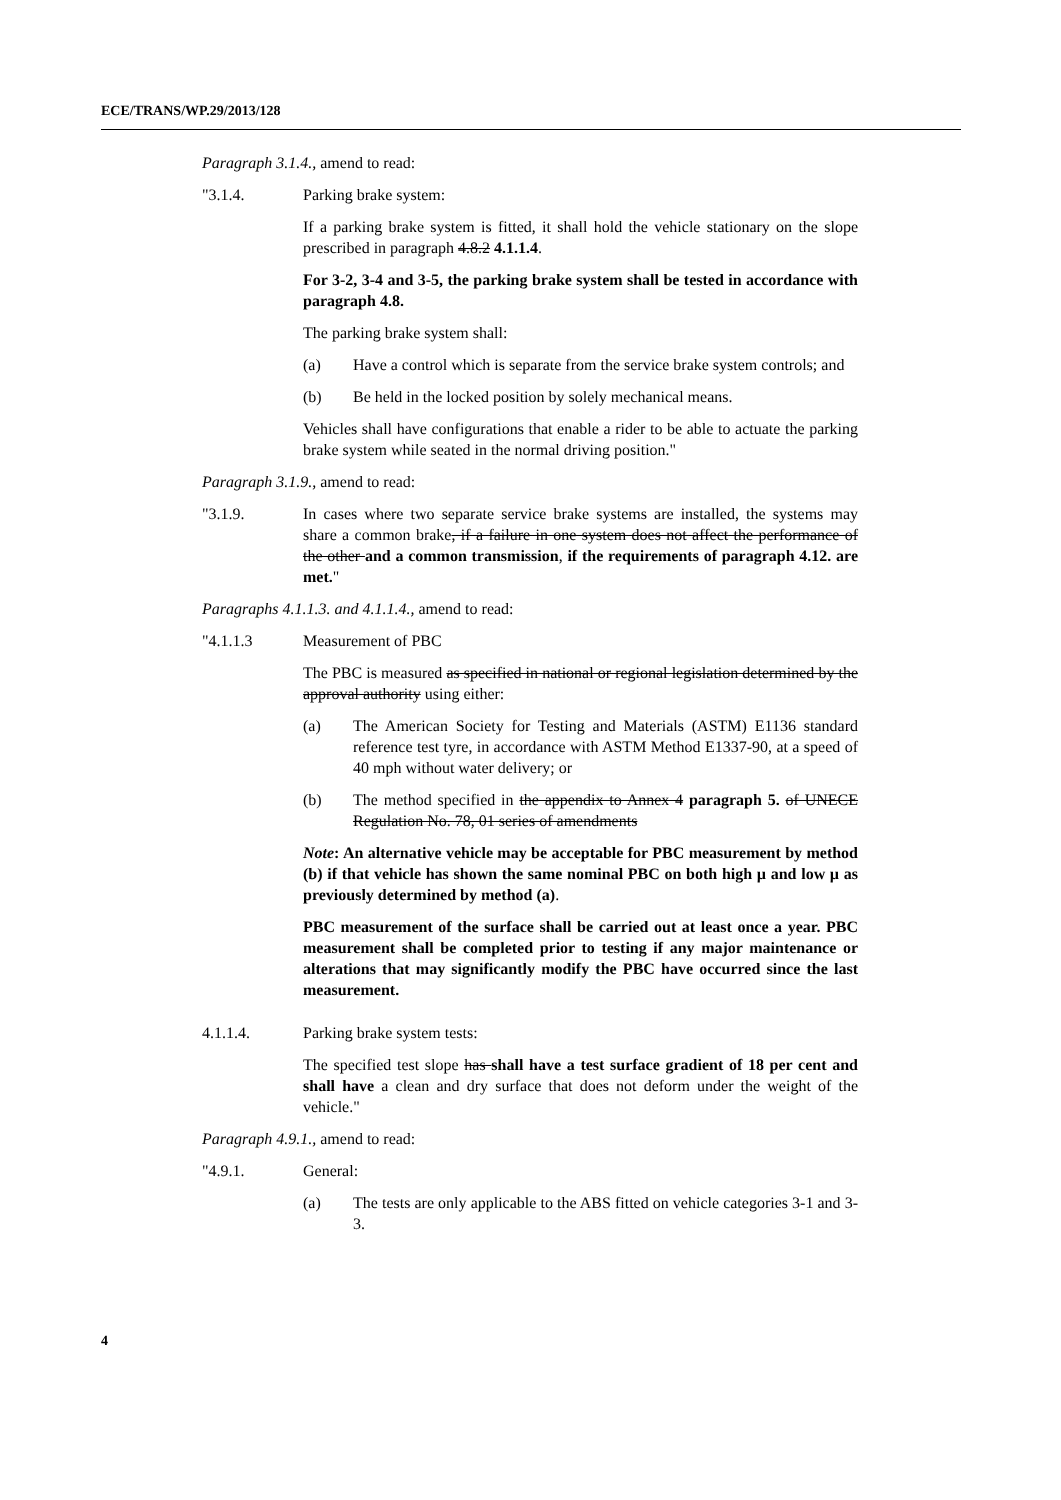ECE/TRANS/WP.29/2013/128
Paragraph 3.1.4., amend to read:
"3.1.4. Parking brake system:
If a parking brake system is fitted, it shall hold the vehicle stationary on the slope prescribed in paragraph 4.8.2 4.1.1.4.
For 3-2, 3-4 and 3-5, the parking brake system shall be tested in accordance with paragraph 4.8.
The parking brake system shall:
(a) Have a control which is separate from the service brake system controls; and
(b) Be held in the locked position by solely mechanical means.
Vehicles shall have configurations that enable a rider to be able to actuate the parking brake system while seated in the normal driving position."
Paragraph 3.1.9., amend to read:
"3.1.9. In cases where two separate service brake systems are installed, the systems may share a common brake, if a failure in one system does not affect the performance of the other and a common transmission, if the requirements of paragraph 4.12. are met."
Paragraphs 4.1.1.3. and 4.1.1.4., amend to read:
"4.1.1.3 Measurement of PBC
The PBC is measured as specified in national or regional legislation determined by the approval authority using either:
(a) The American Society for Testing and Materials (ASTM) E1136 standard reference test tyre, in accordance with ASTM Method E1337-90, at a speed of 40 mph without water delivery; or
(b) The method specified in the appendix to Annex 4 paragraph 5. of UNECE Regulation No. 78, 01 series of amendments
Note: An alternative vehicle may be acceptable for PBC measurement by method (b) if that vehicle has shown the same nominal PBC on both high µ and low µ as previously determined by method (a).
PBC measurement of the surface shall be carried out at least once a year. PBC measurement shall be completed prior to testing if any major maintenance or alterations that may significantly modify the PBC have occurred since the last measurement.
4.1.1.4. Parking brake system tests:
The specified test slope has shall have a test surface gradient of 18 per cent and shall have a clean and dry surface that does not deform under the weight of the vehicle."
Paragraph 4.9.1., amend to read:
"4.9.1. General:
(a) The tests are only applicable to the ABS fitted on vehicle categories 3-1 and 3-3.
4